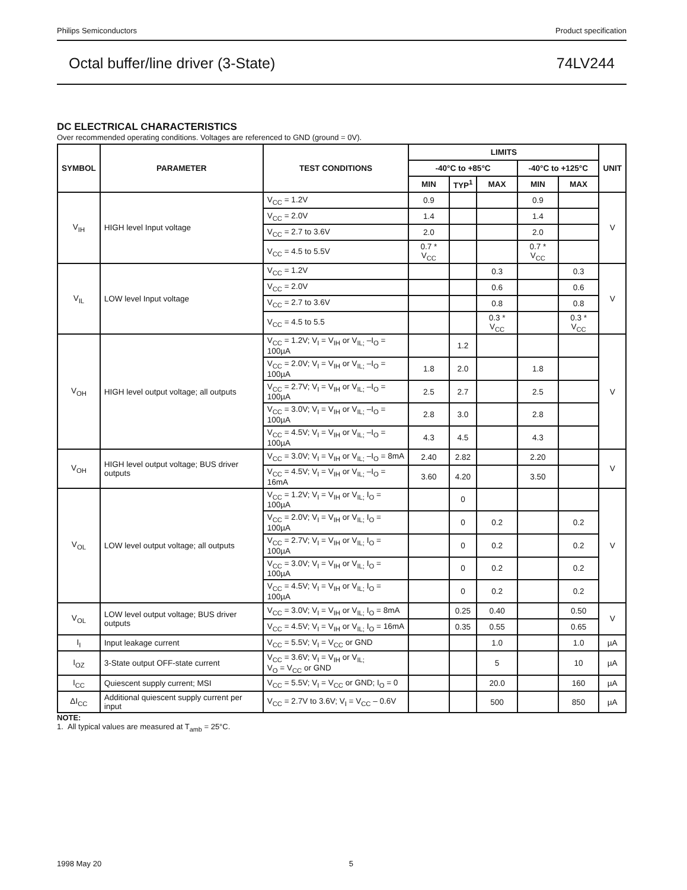Philips Semiconductors Product specification
Octal buffer/line driver (3-State) 74LV244
DC ELECTRICAL CHARACTERISTICS
Over recommended operating conditions. Voltages are referenced to GND (ground = 0V).
| SYMBOL | PARAMETER | TEST CONDITIONS | LIMITS | | | | | UNIT |
| --- | --- | --- | --- | --- | --- | --- | --- | --- |
| | | | -40°C to +85°C | | | -40°C to +125°C | | |
| | | | MIN | TYP<sup>1</sup> | MAX | MIN | MAX | |
| V<sub>IH</sub> | HIGH level Input voltage | V<sub>CC</sub> = 1.2V | 0.9 | | | 0.9 | | V |
| | | V<sub>CC</sub> = 2.0V | 1.4 | | | 1.4 | | |
| | | V<sub>CC</sub> = 2.7 to 3.6V | 2.0 | | | 2.0 | | |
| | | V<sub>CC</sub> = 4.5 to 5.5V | 0.7 * V<sub>CC</sub> | | | 0.7 * V<sub>CC</sub> | | |
| V<sub>IL</sub> | LOW level Input voltage | V<sub>CC</sub> = 1.2V | | | 0.3 | | 0.3 | V |
| | | V<sub>CC</sub> = 2.0V | | | 0.6 | | 0.6 | |
| | | V<sub>CC</sub> = 2.7 to 3.6V | | | 0.8 | | 0.8 | |
| | | V<sub>CC</sub> = 4.5 to 5.5 | | | 0.3 * V<sub>CC</sub> | | 0.3 * V<sub>CC</sub> | |
| V<sub>OH</sub> | HIGH level output voltage; all outputs | V<sub>CC</sub> = 1.2V; V<sub>I</sub> = V<sub>IH</sub> or V<sub>IL;</sub> –I<sub>O</sub> = 100µA | | 1.2 | | | | V |
| | | V<sub>CC</sub> = 2.0V; V<sub>I</sub> = V<sub>IH</sub> or V<sub>IL;</sub> –I<sub>O</sub> = 100µA | 1.8 | 2.0 | | 1.8 | | |
| | | V<sub>CC</sub> = 2.7V; V<sub>I</sub> = V<sub>IH</sub> or V<sub>IL;</sub> –I<sub>O</sub> = 100µA | 2.5 | 2.7 | | 2.5 | | |
| | | V<sub>CC</sub> = 3.0V; V<sub>I</sub> = V<sub>IH</sub> or V<sub>IL;</sub> –I<sub>O</sub> = 100µA | 2.8 | 3.0 | | 2.8 | | |
| | | V<sub>CC</sub> = 4.5V; V<sub>I</sub> = V<sub>IH</sub> or V<sub>IL;</sub> –I<sub>O</sub> = 100µA | 4.3 | 4.5 | | 4.3 | | |
| V<sub>OH</sub> | HIGH level output voltage; BUS driver outputs | V<sub>CC</sub> = 3.0V; V<sub>I</sub> = V<sub>IH</sub> or V<sub>IL;</sub> –I<sub>O</sub> = 8mA | 2.40 | 2.82 | | 2.20 | | V |
| | | V<sub>CC</sub> = 4.5V; V<sub>I</sub> = V<sub>IH</sub> or V<sub>IL;</sub> –I<sub>O</sub> = 16mA | 3.60 | 4.20 | | 3.50 | | |
| V<sub>OL</sub> | LOW level output voltage; all outputs | V<sub>CC</sub> = 1.2V; V<sub>I</sub> = V<sub>IH</sub> or V<sub>IL;</sub> I<sub>O</sub> = 100µA | | 0 | | | | V |
| | | V<sub>CC</sub> = 2.0V; V<sub>I</sub> = V<sub>IH</sub> or V<sub>IL;</sub> I<sub>O</sub> = 100µA | | 0 | 0.2 | | 0.2 | |
| | | V<sub>CC</sub> = 2.7V; V<sub>I</sub> = V<sub>IH</sub> or V<sub>IL;</sub> I<sub>O</sub> = 100µA | | 0 | 0.2 | | 0.2 | |
| | | V<sub>CC</sub> = 3.0V; V<sub>I</sub> = V<sub>IH</sub> or V<sub>IL;</sub> I<sub>O</sub> = 100µA | | 0 | 0.2 | | 0.2 | |
| | | V<sub>CC</sub> = 4.5V; V<sub>I</sub> = V<sub>IH</sub> or V<sub>IL;</sub> I<sub>O</sub> = 100µA | | 0 | 0.2 | | 0.2 | |
| V<sub>OL</sub> | LOW level output voltage; BUS driver outputs | V<sub>CC</sub> = 3.0V; V<sub>I</sub> = V<sub>IH</sub> or V<sub>IL;</sub> I<sub>O</sub> = 8mA | | 0.25 | 0.40 | | 0.50 | V |
| | | V<sub>CC</sub> = 4.5V; V<sub>I</sub> = V<sub>IH</sub> or V<sub>IL;</sub> I<sub>O</sub> = 16mA | | 0.35 | 0.55 | | 0.65 | |
| I<sub>I</sub> | Input leakage current | V<sub>CC</sub> = 5.5V; V<sub>I</sub> = V<sub>CC</sub> or GND | | | 1.0 | | 1.0 | µA |
| I<sub>OZ</sub> | 3-State output OFF-state current | V<sub>CC</sub> = 3.6V; V<sub>I</sub> = V<sub>IH</sub> or V<sub>IL;</sub> V<sub>O</sub> = V<sub>CC</sub> or GND | | | 5 | | 10 | µA |
| I<sub>CC</sub> | Quiescent supply current; MSI | V<sub>CC</sub> = 5.5V; V<sub>I</sub> = V<sub>CC</sub> or GND; I<sub>O</sub> = 0 | | | 20.0 | | 160 | µA |
| ΔI<sub>CC</sub> | Additional quiescent supply current per input | V<sub>CC</sub> = 2.7V to 3.6V; V<sub>I</sub> = V<sub>CC</sub> – 0.6V | | | 500 | | 850 | µA |
NOTE:
1. All typical values are measured at T<sub>amb</sub> = 25°C.
1998 May 20 5